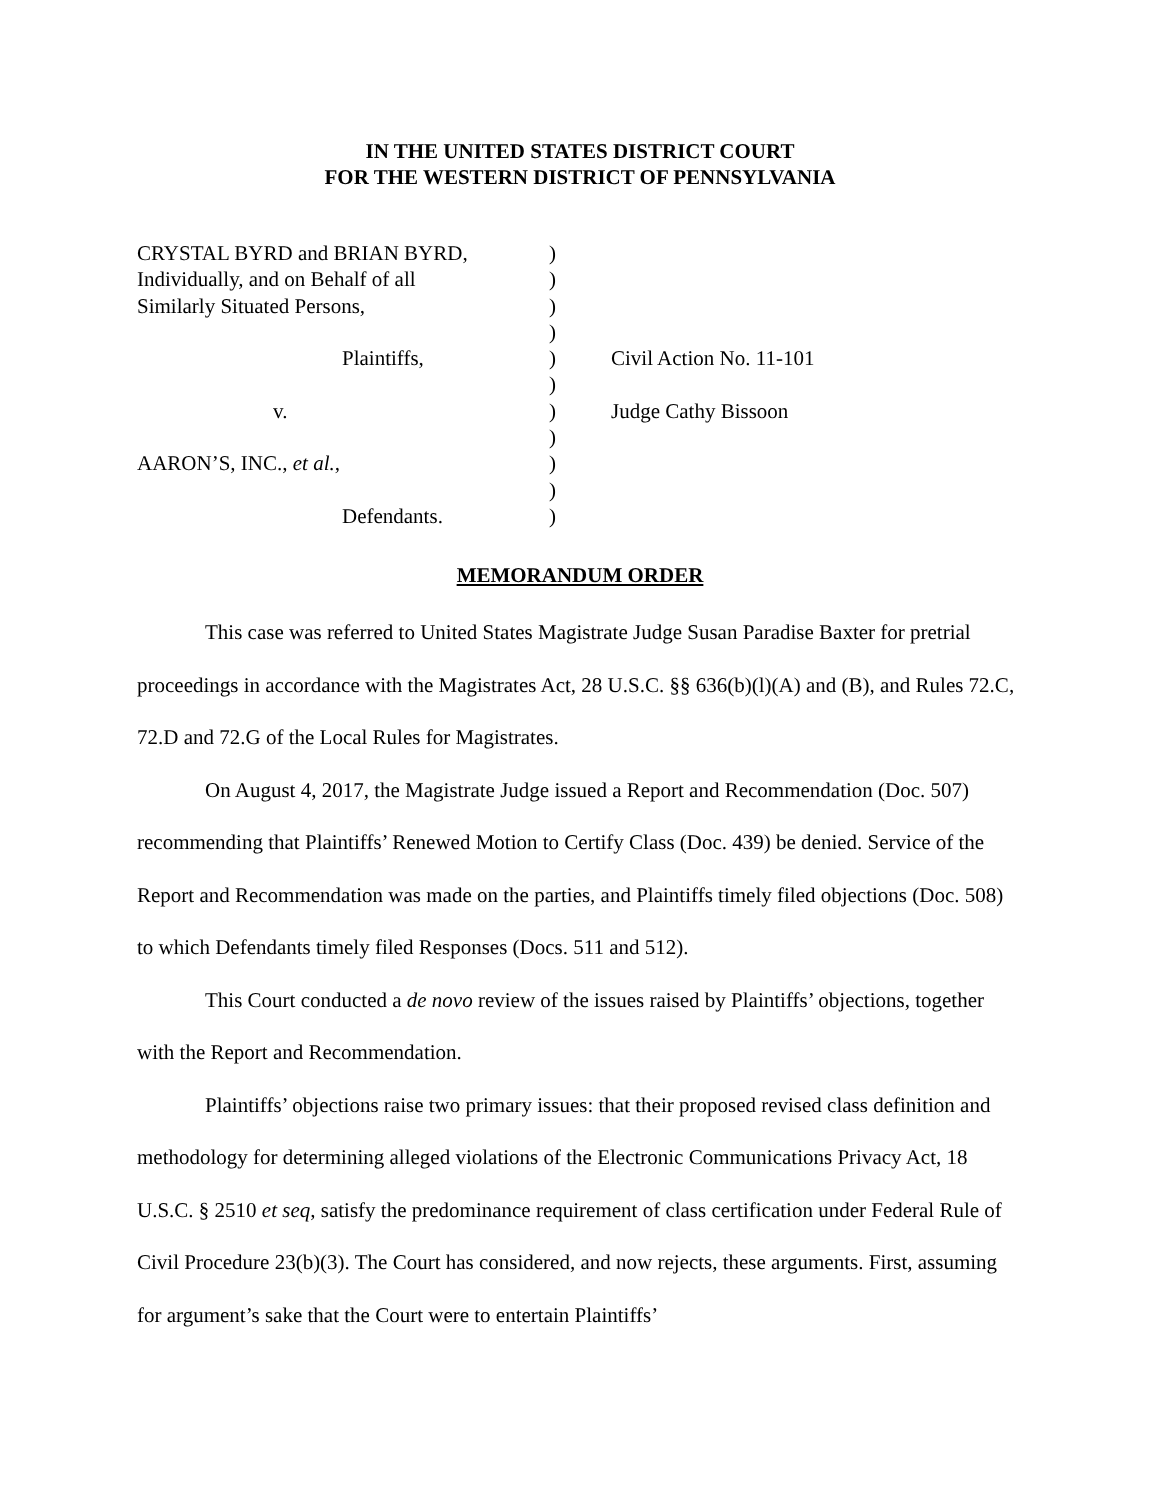IN THE UNITED STATES DISTRICT COURT
FOR THE WESTERN DISTRICT OF PENNSYLVANIA
| CRYSTAL BYRD and BRIAN BYRD, | ) | |
| Individually, and on Behalf of all | ) | |
| Similarly Situated Persons, | ) | |
| | ) | |
| Plaintiffs, | ) | Civil Action No. 11-101 |
| | ) | |
| v. | ) | Judge Cathy Bissoon |
| | ) | |
| AARON’S, INC., et al. , | ) | |
| | ) | |
| Defendants. | ) | |
MEMORANDUM ORDER
This case was referred to United States Magistrate Judge Susan Paradise Baxter for pretrial proceedings in accordance with the Magistrates Act, 28 U.S.C. §§ 636(b)(l)(A) and (B), and Rules 72.C, 72.D and 72.G of the Local Rules for Magistrates.
On August 4, 2017, the Magistrate Judge issued a Report and Recommendation (Doc. 507) recommending that Plaintiffs’ Renewed Motion to Certify Class (Doc. 439) be denied. Service of the Report and Recommendation was made on the parties, and Plaintiffs timely filed objections (Doc. 508) to which Defendants timely filed Responses (Docs. 511 and 512).
This Court conducted a de novo review of the issues raised by Plaintiffs’ objections, together with the Report and Recommendation.
Plaintiffs’ objections raise two primary issues: that their proposed revised class definition and methodology for determining alleged violations of the Electronic Communications Privacy Act, 18 U.S.C. § 2510 et seq, satisfy the predominance requirement of class certification under Federal Rule of Civil Procedure 23(b)(3). The Court has considered, and now rejects, these arguments. First, assuming for argument’s sake that the Court were to entertain Plaintiffs’